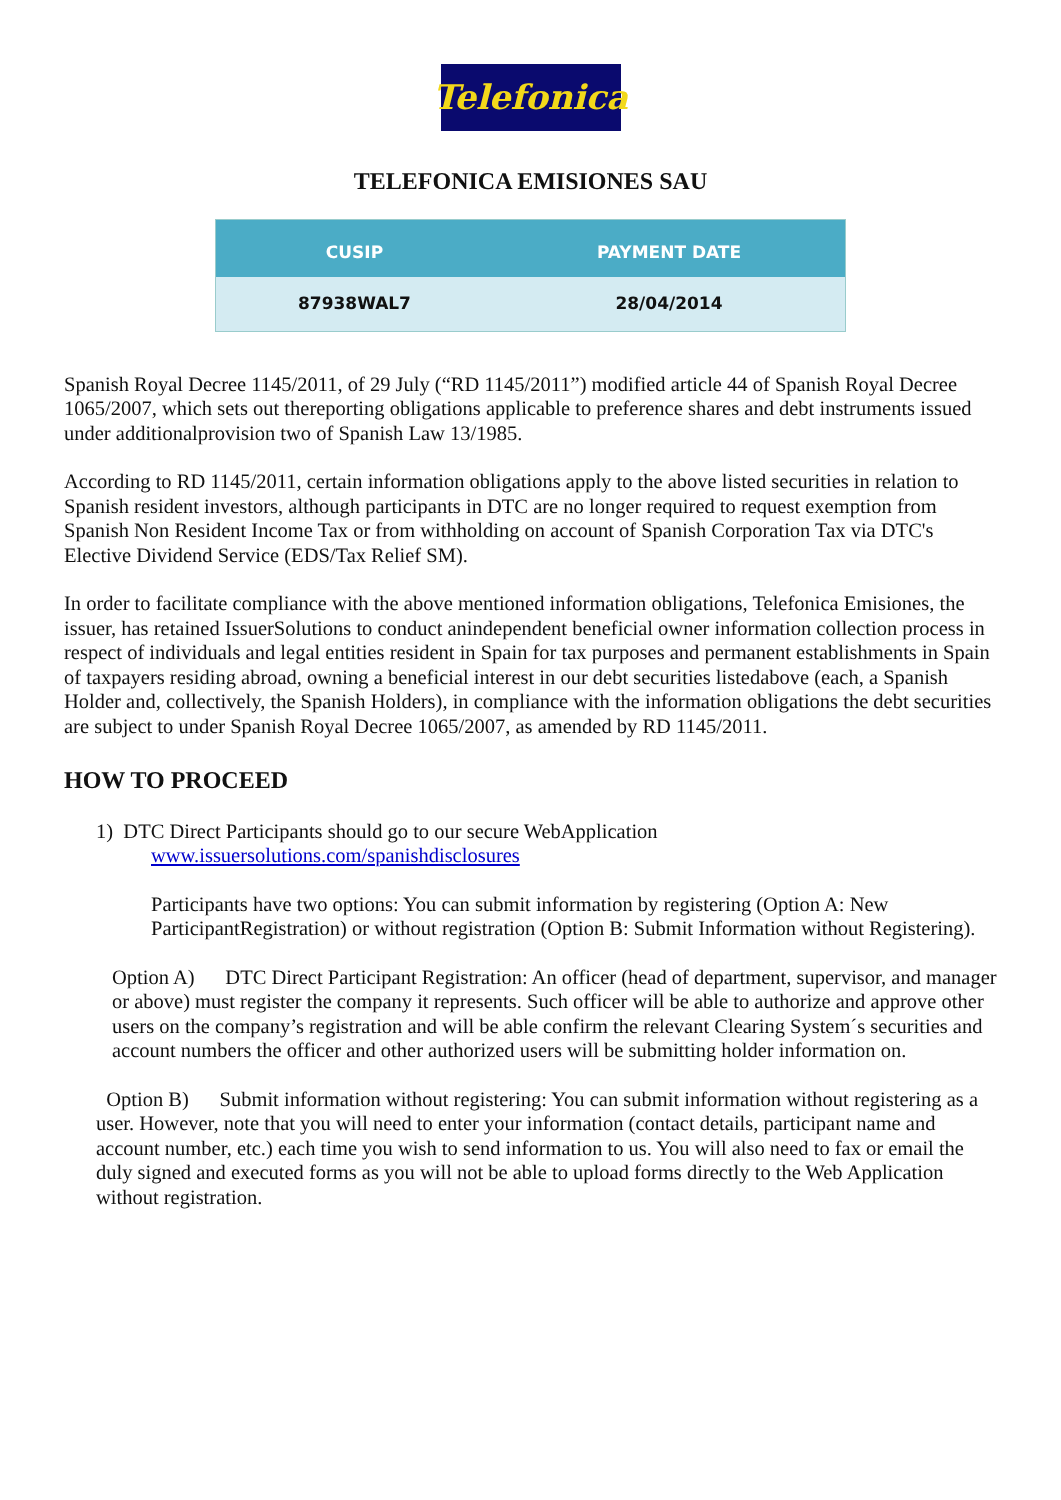Telefonica
TELEFONICA EMISIONES SAU
| CUSIP | PAYMENT DATE |
| --- | --- |
| 87938WAL7 | 28/04/2014 |
Spanish Royal Decree 1145/2011, of 29 July (“RD 1145/2011”) modified article 44 of Spanish Royal Decree 1065/2007, which sets out thereporting obligations applicable to preference shares and debt instruments issued under additionalprovision two of Spanish Law 13/1985.
According to RD 1145/2011, certain information obligations apply to the above listed securities in relation to Spanish resident investors, although participants in DTC are no longer required to request exemption from Spanish Non Resident Income Tax or from withholding on account of Spanish Corporation Tax via DTC's Elective Dividend Service (EDS/Tax Relief SM).
In order to facilitate compliance with the above mentioned information obligations, Telefonica Emisiones, the issuer, has retained IssuerSolutions to conduct anindependent beneficial owner information collection process in respect of individuals and legal entities resident in Spain for tax purposes and permanent establishments in Spain of taxpayers residing abroad, owning a beneficial interest in our debt securities listedabove (each, a Spanish Holder and, collectively, the Spanish Holders), in compliance with the information obligations the debt securities are subject to under Spanish Royal Decree 1065/2007, as amended by RD 1145/2011.
HOW TO PROCEED
1) DTC Direct Participants should go to our secure WebApplication
www.issuersolutions.com/spanishdisclosures
Participants have two options: You can submit information by registering (Option A: New ParticipantRegistration) or without registration (Option B: Submit Information without Registering).
Option A) DTC Direct Participant Registration: An officer (head of department, supervisor, and manager or above) must register the company it represents. Such officer will be able to authorize and approve other users on the company’s registration and will be able confirm the relevant Clearing System´s securities and account numbers the officer and other authorized users will be submitting holder information on.
Option B) Submit information without registering: You can submit information without registering as a user. However, note that you will need to enter your information (contact details, participant name and account number, etc.) each time you wish to send information to us. You will also need to fax or email the duly signed and executed forms as you will not be able to upload forms directly to the Web Application without registration.